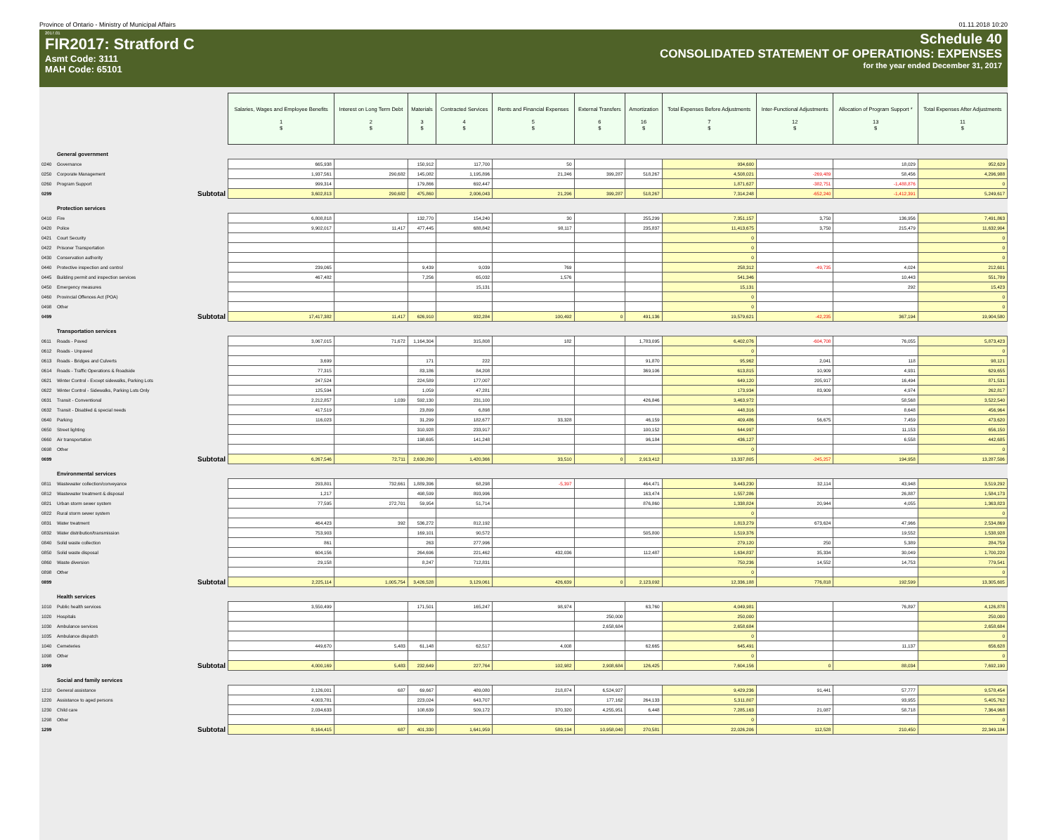Province of Ontario - Ministry of Municipal Affairs 01.11.2018 10:20
2017.01
FIR2017: Stratford C
Asmt Code: 3111
MAH Code: 65101
Schedule 40
CONSOLIDATED STATEMENT OF OPERATIONS: EXPENSES
for the year ended December 31, 2017
| | | Salaries, Wages and Employee Benefits 1 $ | Interest on Long Term Debt 2 $ | Materials 3 $ | Contracted Services 4 $ | Rents and Financial Expenses 5 $ | External Transfers 6 $ | Amortization 16 $ | Total Expenses Before Adjustments 7 $ | Inter-Functional Adjustments 12 $ | Allocation of Program Support * 13 $ | Total Expenses After Adjustments 11 $ |
| | General government | | | | | | | | | | | |
| 0240 | Governance | 665,938 | | 150,912 | 117,700 | 50 | | | 934,600 | | 18,029 | 952,629 |
| 0250 | Corporate Management | 1,937,561 | 290,682 | 145,082 | 1,195,896 | 21,246 | 399,287 | 518,267 | 4,508,021 | -269,489 | 58,456 | 4,296,988 |
| 0260 | Program Support | 999,314 | | 179,866 | 692,447 | | | | 1,871,627 | -382,751 | -1,488,876 | 0 |
| 0299 | Subtotal | 3,602,813 | 290,682 | 475,860 | 2,006,043 | 21,296 | 399,287 | 518,267 | 7,314,248 | -652,240 | -1,412,391 | 5,249,617 |
| | Protection services | | | | | | | | | | | |
| 0410 | Fire | 6,808,818 | | 132,770 | 154,240 | 30 | | 255,299 | 7,351,157 | 3,750 | 136,956 | 7,491,863 |
| 0420 | Police | 9,902,017 | 11,417 | 477,445 | 688,842 | 98,117 | | 235,837 | 11,413,675 | 3,750 | 215,479 | 11,632,904 |
| 0421 | Court Security | | | | | | | | 0 | | | 0 |
| 0422 | Prisoner Transportation | | | | | | | | 0 | | | 0 |
| 0430 | Conservation authority | | | | | | | | 0 | | | 0 |
| 0440 | Protective inspection and control | 239,065 | | 9,439 | 9,039 | 769 | | | 258,312 | -49,735 | 4,024 | 212,601 |
| 0445 | Building permit and inspection services | 467,482 | | 7,256 | 65,032 | 1,576 | | | 541,346 | | 10,443 | 551,789 |
| 0450 | Emergency measures | | | | 15,131 | | | | 15,131 | | 292 | 15,423 |
| 0460 | Provincial Offences Act (POA) | | | | | | | | 0 | | | 0 |
| 0498 | Other | | | | | | | | 0 | | | 0 |
| 0499 | Subtotal | 17,417,382 | 11,417 | 626,910 | 932,284 | 100,492 | 0 | 491,136 | 19,579,621 | -42,235 | 367,194 | 19,904,580 |
| | Transportation services | | | | | | | | | | | |
| 0611 | Roads - Paved | 3,067,015 | 71,672 | 1,164,304 | 315,808 | 182 | | 1,783,095 | 6,402,076 | -604,708 | 76,055 | 5,873,423 |
| 0612 | Roads - Unpaved | | | | | | | | 0 | | | 0 |
| 0613 | Roads - Bridges and Culverts | 3,699 | | 171 | 222 | | | 91,870 | 95,962 | 2,041 | 118 | 98,121 |
| 0614 | Roads - Traffic Operations & Roadside | 77,315 | | 83,186 | 84,208 | | | 369,106 | 613,815 | 10,909 | 4,931 | 629,655 |
| 0621 | Winter Control - Except sidewalks, Parking Lots | 247,524 | | 224,589 | 177,007 | | | | 649,120 | 205,917 | 16,494 | 871,531 |
| 0622 | Winter Control - Sidewalks, Parking Lots Only | 125,594 | | 1,059 | 47,281 | | | | 173,934 | 83,909 | 4,974 | 262,817 |
| 0631 | Transit - Conventional | 2,212,857 | 1,039 | 592,130 | 231,100 | | | 426,846 | 3,463,972 | | 58,568 | 3,522,540 |
| 0632 | Transit - Disabled & special needs | 417,519 | | 23,899 | 6,898 | | | | 448,316 | | 8,648 | 456,964 |
| 0640 | Parking | 116,023 | | 31,299 | 182,677 | 33,328 | | 46,159 | 409,486 | 56,675 | 7,459 | 473,620 |
| 0650 | Street lighting | | | 310,928 | 233,917 | | | 100,152 | 644,997 | | 11,153 | 656,150 |
| 0660 | Air transportation | | | 198,695 | 141,248 | | | 96,184 | 436,127 | | 6,558 | 442,685 |
| 0698 | Other | | | | | | | | 0 | | | 0 |
| 0699 | Subtotal | 6,267,546 | 72,711 | 2,630,260 | 1,420,366 | 33,510 | 0 | 2,913,412 | 13,337,805 | -245,257 | 194,958 | 13,287,506 |
| | Environmental services | | | | | | | | | | | |
| 0811 | Wastewater collection/conveyance | 293,801 | 732,661 | 1,889,396 | 68,298 | -5,397 | | 464,471 | 3,443,230 | 32,114 | 43,948 | 3,519,292 |
| 0812 | Wastewater treatment & disposal | 1,217 | | 498,599 | 893,996 | | | 163,474 | 1,557,286 | | 26,887 | 1,584,173 |
| 0821 | Urban storm sewer system | 77,595 | 272,701 | 59,954 | 51,714 | | | 876,860 | 1,338,824 | 20,944 | 4,055 | 1,363,823 |
| 0822 | Rural storm sewer system | | | | | | | | 0 | | | 0 |
| 0831 | Water treatment | 464,423 | 392 | 536,272 | 812,192 | | | | 1,813,279 | 673,624 | 47,966 | 2,534,869 |
| 0832 | Water distribution/transmission | 753,903 | | 169,101 | 90,572 | | | 505,800 | 1,519,376 | | 19,552 | 1,538,928 |
| 0840 | Solid waste collection | 861 | | 263 | 277,996 | | | | 279,120 | 250 | 5,389 | 284,759 |
| 0850 | Solid waste disposal | 604,156 | | 264,696 | 221,462 | 432,036 | | 112,487 | 1,634,837 | 35,334 | 30,049 | 1,700,220 |
| 0860 | Waste diversion | 29,158 | | 8,247 | 712,831 | | | | 750,236 | 14,552 | 14,753 | 779,541 |
| 0898 | Other | | | | | | | | 0 | | | 0 |
| 0899 | Subtotal | 2,225,114 | 1,005,754 | 3,426,528 | 3,129,061 | 426,639 | 0 | 2,123,092 | 12,336,188 | 776,818 | 192,599 | 13,305,605 |
| | Health services | | | | | | | | | | | |
| 1010 | Public health services | 3,550,499 | | 171,501 | 165,247 | 98,974 | | 63,760 | 4,049,981 | | 76,897 | 4,126,878 |
| 1020 | Hospitals | | | | | | 250,000 | | 250,000 | | | 250,000 |
| 1030 | Ambulance services | | | | | | 2,658,684 | | 2,658,684 | | | 2,658,684 |
| 1035 | Ambulance dispatch | | | | | | | | 0 | | | 0 |
| 1040 | Cemeteries | 449,670 | 5,483 | 61,148 | 62,517 | 4,008 | | 62,665 | 645,491 | | 11,137 | 656,628 |
| 1098 | Other | | | | | | | | 0 | | | 0 |
| 1099 | Subtotal | 4,000,169 | 5,483 | 232,649 | 227,764 | 102,982 | 2,908,684 | 126,425 | 7,604,156 | 0 | 88,034 | 7,692,190 |
| | Social and family services | | | | | | | | | | | |
| 1210 | General assistance | 2,126,001 | 687 | 69,667 | 489,080 | 218,874 | 6,524,927 | | 9,429,236 | 91,441 | 57,777 | 9,578,454 |
| 1220 | Assistance to aged persons | 4,003,781 | | 223,024 | 643,707 | | 177,162 | 264,133 | 5,311,807 | | 93,955 | 5,405,762 |
| 1230 | Child care | 2,034,633 | | 108,639 | 509,172 | 370,320 | 4,255,951 | 6,448 | 7,285,163 | 21,087 | 58,718 | 7,364,968 |
| 1298 | Other | | | | | | | | 0 | | | 0 |
| 1299 | Subtotal | 8,164,415 | 687 | 401,330 | 1,641,959 | 589,194 | 10,958,040 | 270,581 | 22,026,206 | 112,528 | 210,450 | 22,349,184 |